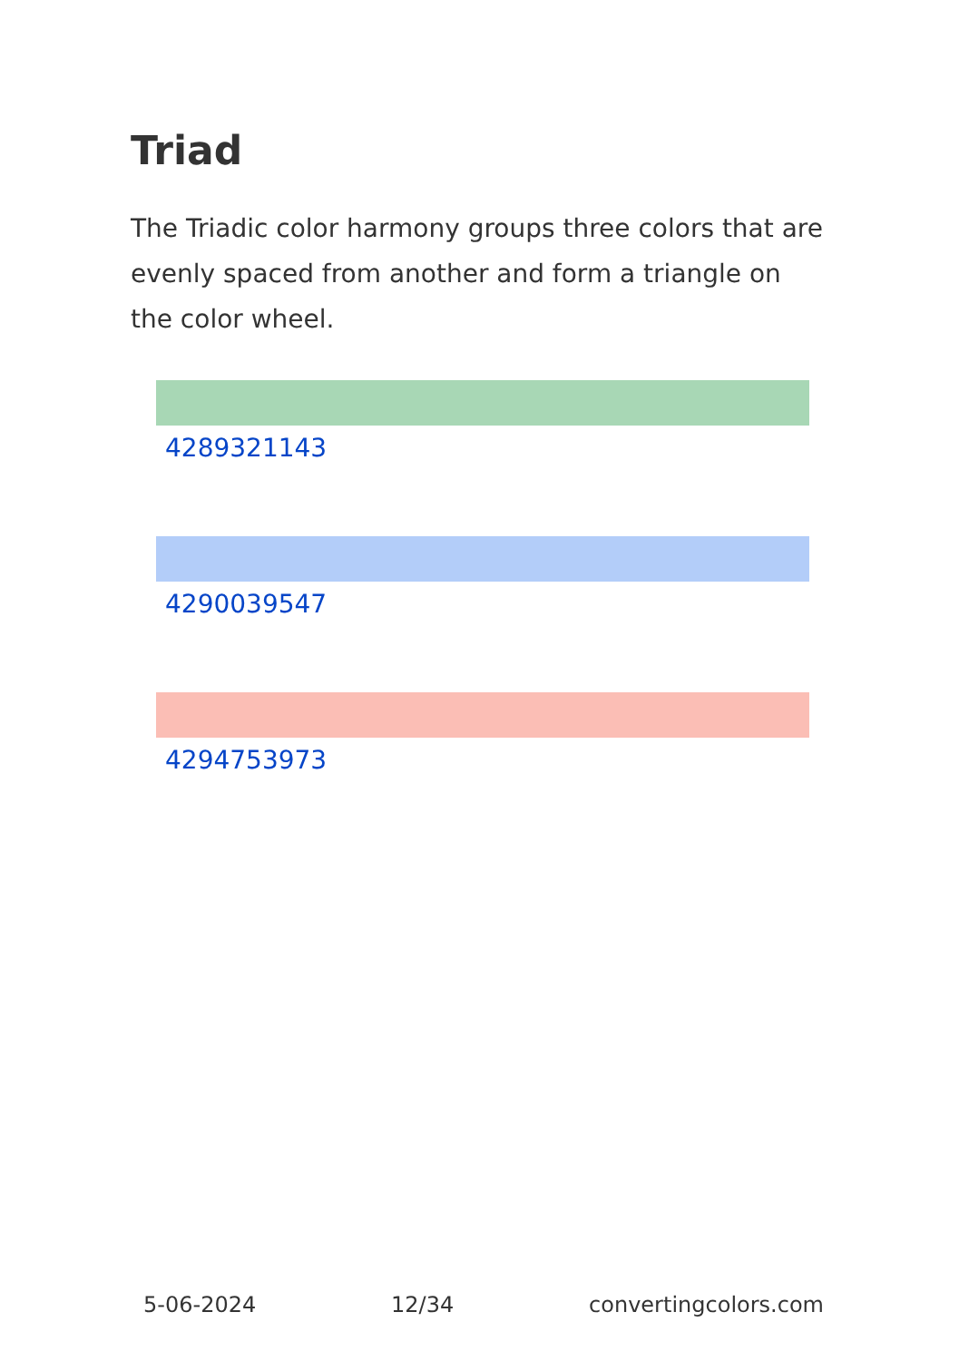Triad
The Triadic color harmony groups three colors that are evenly spaced from another and form a triangle on the color wheel.
4289321143
4290039547
4294753973
5-06-2024 12/34 convertingcolors.com